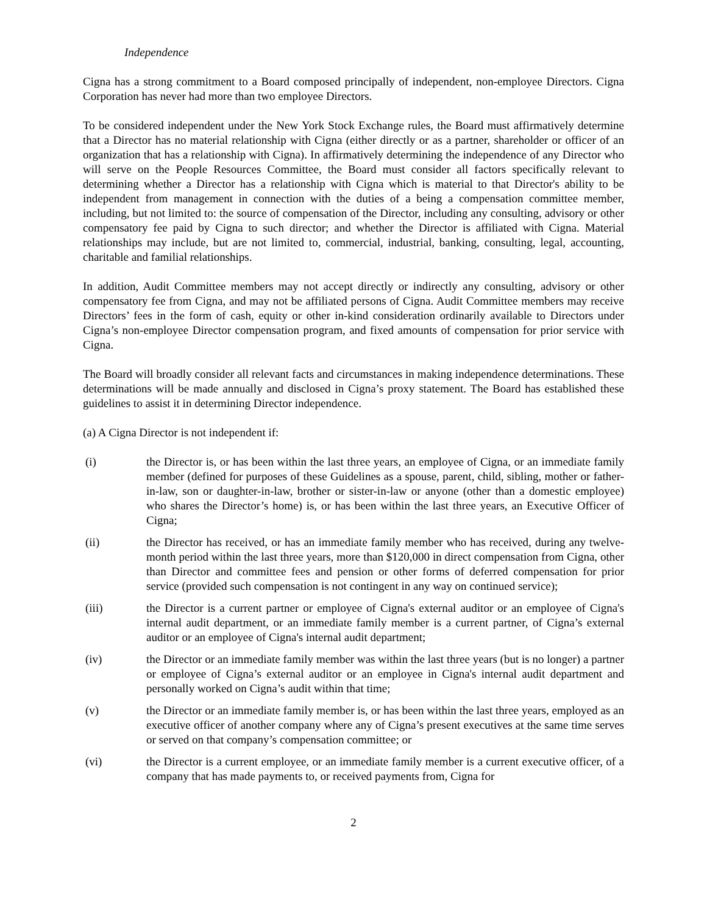Independence
Cigna has a strong commitment to a Board composed principally of independent, non-employee Directors. Cigna Corporation has never had more than two employee Directors.
To be considered independent under the New York Stock Exchange rules, the Board must affirmatively determine that a Director has no material relationship with Cigna (either directly or as a partner, shareholder or officer of an organization that has a relationship with Cigna). In affirmatively determining the independence of any Director who will serve on the People Resources Committee, the Board must consider all factors specifically relevant to determining whether a Director has a relationship with Cigna which is material to that Director's ability to be independent from management in connection with the duties of a being a compensation committee member, including, but not limited to: the source of compensation of the Director, including any consulting, advisory or other compensatory fee paid by Cigna to such director; and whether the Director is affiliated with Cigna. Material relationships may include, but are not limited to, commercial, industrial, banking, consulting, legal, accounting, charitable and familial relationships.
In addition, Audit Committee members may not accept directly or indirectly any consulting, advisory or other compensatory fee from Cigna, and may not be affiliated persons of Cigna. Audit Committee members may receive Directors’ fees in the form of cash, equity or other in-kind consideration ordinarily available to Directors under Cigna’s non-employee Director compensation program, and fixed amounts of compensation for prior service with Cigna.
The Board will broadly consider all relevant facts and circumstances in making independence determinations. These determinations will be made annually and disclosed in Cigna’s proxy statement. The Board has established these guidelines to assist it in determining Director independence.
(a) A Cigna Director is not independent if:
(i) the Director is, or has been within the last three years, an employee of Cigna, or an immediate family member (defined for purposes of these Guidelines as a spouse, parent, child, sibling, mother or father-in-law, son or daughter-in-law, brother or sister-in-law or anyone (other than a domestic employee) who shares the Director’s home) is, or has been within the last three years, an Executive Officer of Cigna;
(ii) the Director has received, or has an immediate family member who has received, during any twelve-month period within the last three years, more than $120,000 in direct compensation from Cigna, other than Director and committee fees and pension or other forms of deferred compensation for prior service (provided such compensation is not contingent in any way on continued service);
(iii) the Director is a current partner or employee of Cigna's external auditor or an employee of Cigna's internal audit department, or an immediate family member is a current partner, of Cigna’s external auditor or an employee of Cigna's internal audit department;
(iv) the Director or an immediate family member was within the last three years (but is no longer) a partner or employee of Cigna’s external auditor or an employee in Cigna's internal audit department and personally worked on Cigna’s audit within that time;
(v) the Director or an immediate family member is, or has been within the last three years, employed as an executive officer of another company where any of Cigna’s present executives at the same time serves or served on that company’s compensation committee; or
(vi) the Director is a current employee, or an immediate family member is a current executive officer, of a company that has made payments to, or received payments from, Cigna for
2